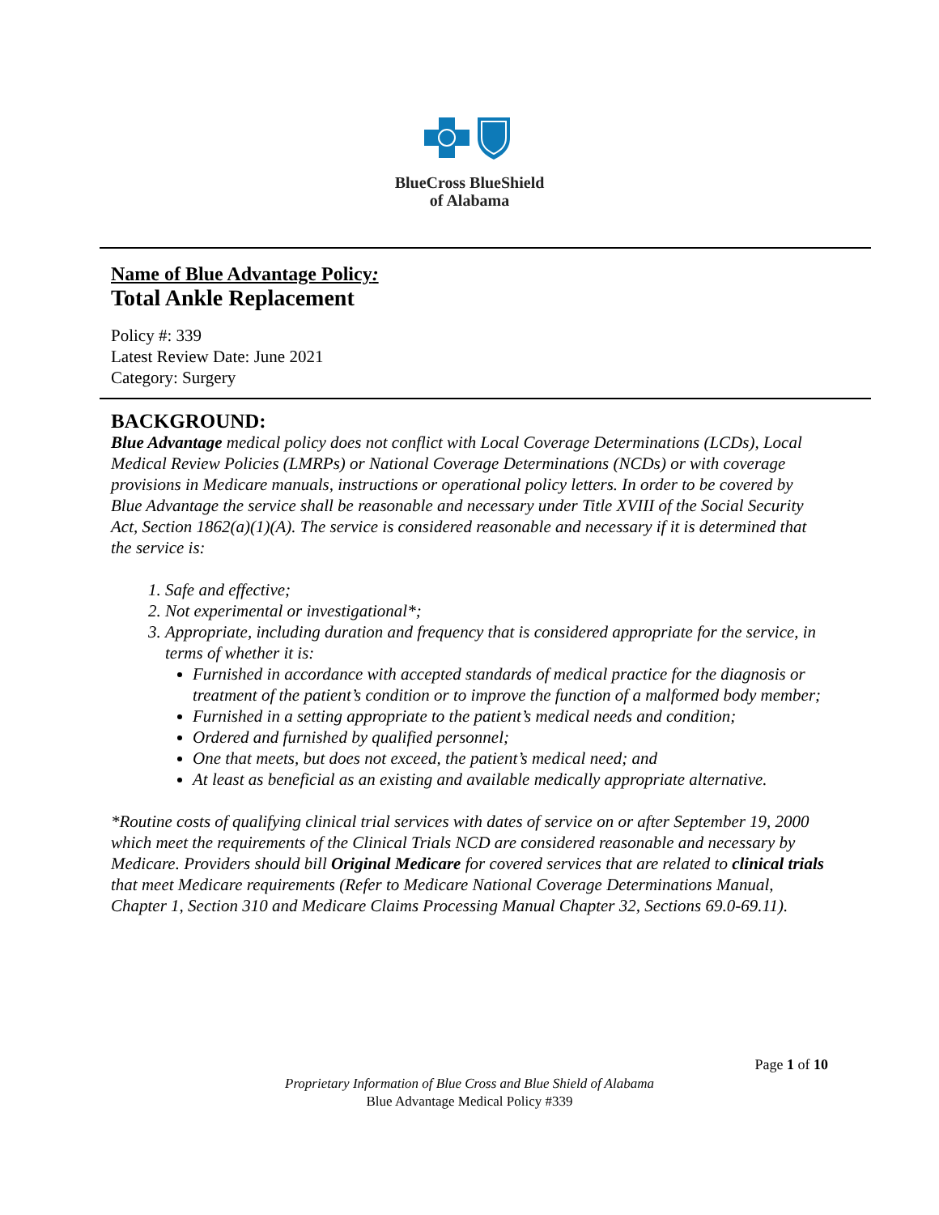BlueCross BlueShield
of Alabama
Name of Blue Advantage Policy:
Total Ankle Replacement
Policy #: 339
Latest Review Date: June 2021
Category: Surgery
BACKGROUND:
Blue Advantage medical policy does not conflict with Local Coverage Determinations (LCDs), Local Medical Review Policies (LMRPs) or National Coverage Determinations (NCDs) or with coverage provisions in Medicare manuals, instructions or operational policy letters. In order to be covered by Blue Advantage the service shall be reasonable and necessary under Title XVIII of the Social Security Act, Section 1862(a)(1)(A). The service is considered reasonable and necessary if it is determined that the service is:
Safe and effective;
Not experimental or investigational*;
Appropriate, including duration and frequency that is considered appropriate for the service, in terms of whether it is:
Furnished in accordance with accepted standards of medical practice for the diagnosis or treatment of the patient’s condition or to improve the function of a malformed body member;
Furnished in a setting appropriate to the patient’s medical needs and condition;
Ordered and furnished by qualified personnel;
One that meets, but does not exceed, the patient’s medical need; and
At least as beneficial as an existing and available medically appropriate alternative.
*Routine costs of qualifying clinical trial services with dates of service on or after September 19, 2000 which meet the requirements of the Clinical Trials NCD are considered reasonable and necessary by Medicare. Providers should bill Original Medicare for covered services that are related to clinical trials that meet Medicare requirements (Refer to Medicare National Coverage Determinations Manual, Chapter 1, Section 310 and Medicare Claims Processing Manual Chapter 32, Sections 69.0-69.11).
Page 1 of 10
Proprietary Information of Blue Cross and Blue Shield of Alabama
Blue Advantage Medical Policy #339